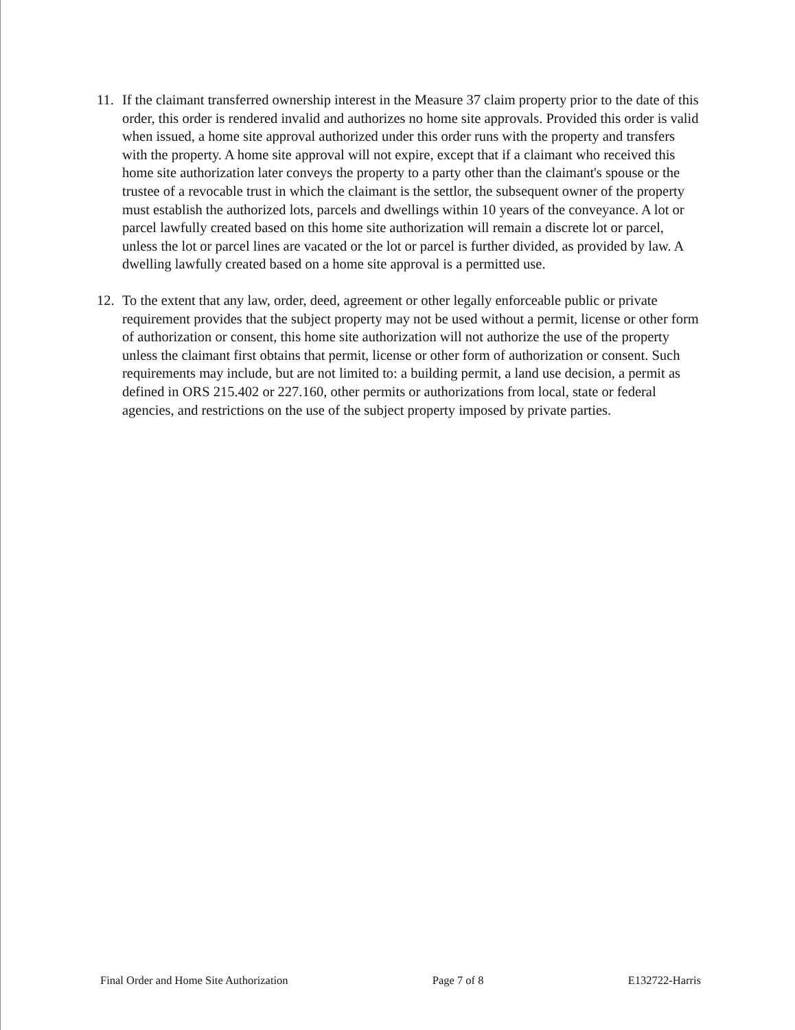11. If the claimant transferred ownership interest in the Measure 37 claim property prior to the date of this order, this order is rendered invalid and authorizes no home site approvals. Provided this order is valid when issued, a home site approval authorized under this order runs with the property and transfers with the property. A home site approval will not expire, except that if a claimant who received this home site authorization later conveys the property to a party other than the claimant's spouse or the trustee of a revocable trust in which the claimant is the settlor, the subsequent owner of the property must establish the authorized lots, parcels and dwellings within 10 years of the conveyance. A lot or parcel lawfully created based on this home site authorization will remain a discrete lot or parcel, unless the lot or parcel lines are vacated or the lot or parcel is further divided, as provided by law. A dwelling lawfully created based on a home site approval is a permitted use.
12. To the extent that any law, order, deed, agreement or other legally enforceable public or private requirement provides that the subject property may not be used without a permit, license or other form of authorization or consent, this home site authorization will not authorize the use of the property unless the claimant first obtains that permit, license or other form of authorization or consent. Such requirements may include, but are not limited to: a building permit, a land use decision, a permit as defined in ORS 215.402 or 227.160, other permits or authorizations from local, state or federal agencies, and restrictions on the use of the subject property imposed by private parties.
Final Order and Home Site Authorization Page 7 of 8 E132722-Harris